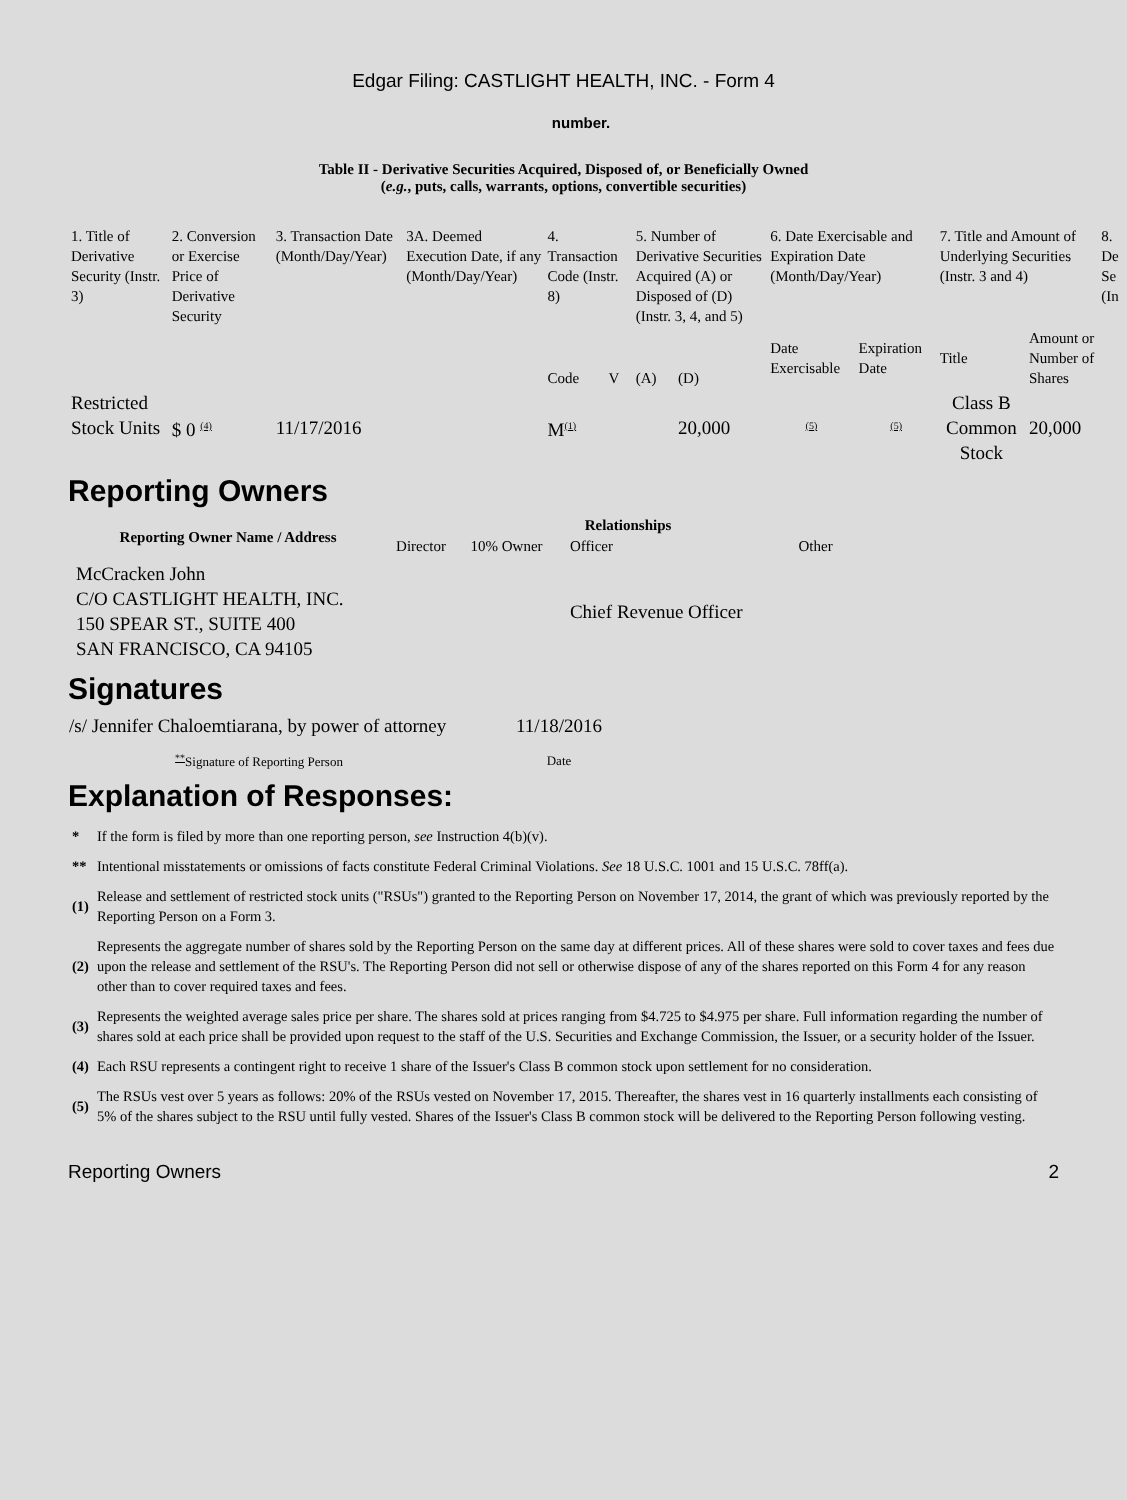Edgar Filing: CASTLIGHT HEALTH, INC. - Form 4
number.
Table II - Derivative Securities Acquired, Disposed of, or Beneficially Owned
(e.g., puts, calls, warrants, options, convertible securities)
| 1. Title of Derivative Security (Instr. 3) | 2. Conversion or Exercise Price of Derivative Security | 3. Transaction Date (Month/Day/Year) | 3A. Deemed Execution Date, if any (Month/Day/Year) | 4. Transaction Code (Instr. 8) | | 5. Number of Derivative Securities Acquired (A) or Disposed of (D) (Instr. 3, 4, and 5) | | 6. Date Exercisable and Expiration Date (Month/Day/Year) | | 7. Title and Amount of Underlying Securities (Instr. 3 and 4) | | 8. De Se (In |
| | | | | Code | V | (A) | (D) | Date Exercisable | Expiration Date | Title | Amount or Number of Shares | |
| Restricted Stock Units | $ 0 <sup>(4)</sup> | 11/17/2016 | | M<sup>(1)</sup> | | | 20,000 | <sup>(5)</sup> | <sup>(5)</sup> | Class B Common Stock | 20,000 | |
Reporting Owners
| Reporting Owner Name / Address | Relationships | | | |
| --- | --- | --- | --- | --- |
| | Director | 10% Owner | Officer | Other |
| McCracken John C/O CASTLIGHT HEALTH, INC. 150 SPEAR ST., SUITE 400 SAN FRANCISCO, CA 94105 | | | Chief Revenue Officer | |
Signatures
| /s/ Jennifer Chaloemtiarana, by power of attorney | 11/18/2016 |
| <sup>**</sup> Signature of Reporting Person | Date |
Explanation of Responses:
| * | If the form is filed by more than one reporting person, see Instruction 4(b)(v). |
| ** | Intentional misstatements or omissions of facts constitute Federal Criminal Violations. See 18 U.S.C. 1001 and 15 U.S.C. 78ff(a). |
| (1) | Release and settlement of restricted stock units ("RSUs") granted to the Reporting Person on November 17, 2014, the grant of which was previously reported by the Reporting Person on a Form 3. |
| (2) | Represents the aggregate number of shares sold by the Reporting Person on the same day at different prices. All of these shares were sold to cover taxes and fees due upon the release and settlement of the RSU's. The Reporting Person did not sell or otherwise dispose of any of the shares reported on this Form 4 for any reason other than to cover required taxes and fees. |
| (3) | Represents the weighted average sales price per share. The shares sold at prices ranging from $4.725 to $4.975 per share. Full information regarding the number of shares sold at each price shall be provided upon request to the staff of the U.S. Securities and Exchange Commission, the Issuer, or a security holder of the Issuer. |
| (4) | Each RSU represents a contingent right to receive 1 share of the Issuer's Class B common stock upon settlement for no consideration. |
| (5) | The RSUs vest over 5 years as follows: 20% of the RSUs vested on November 17, 2015. Thereafter, the shares vest in 16 quarterly installments each consisting of 5% of the shares subject to the RSU until fully vested. Shares of the Issuer's Class B common stock will be delivered to the Reporting Person following vesting. |
Reporting Owners 2